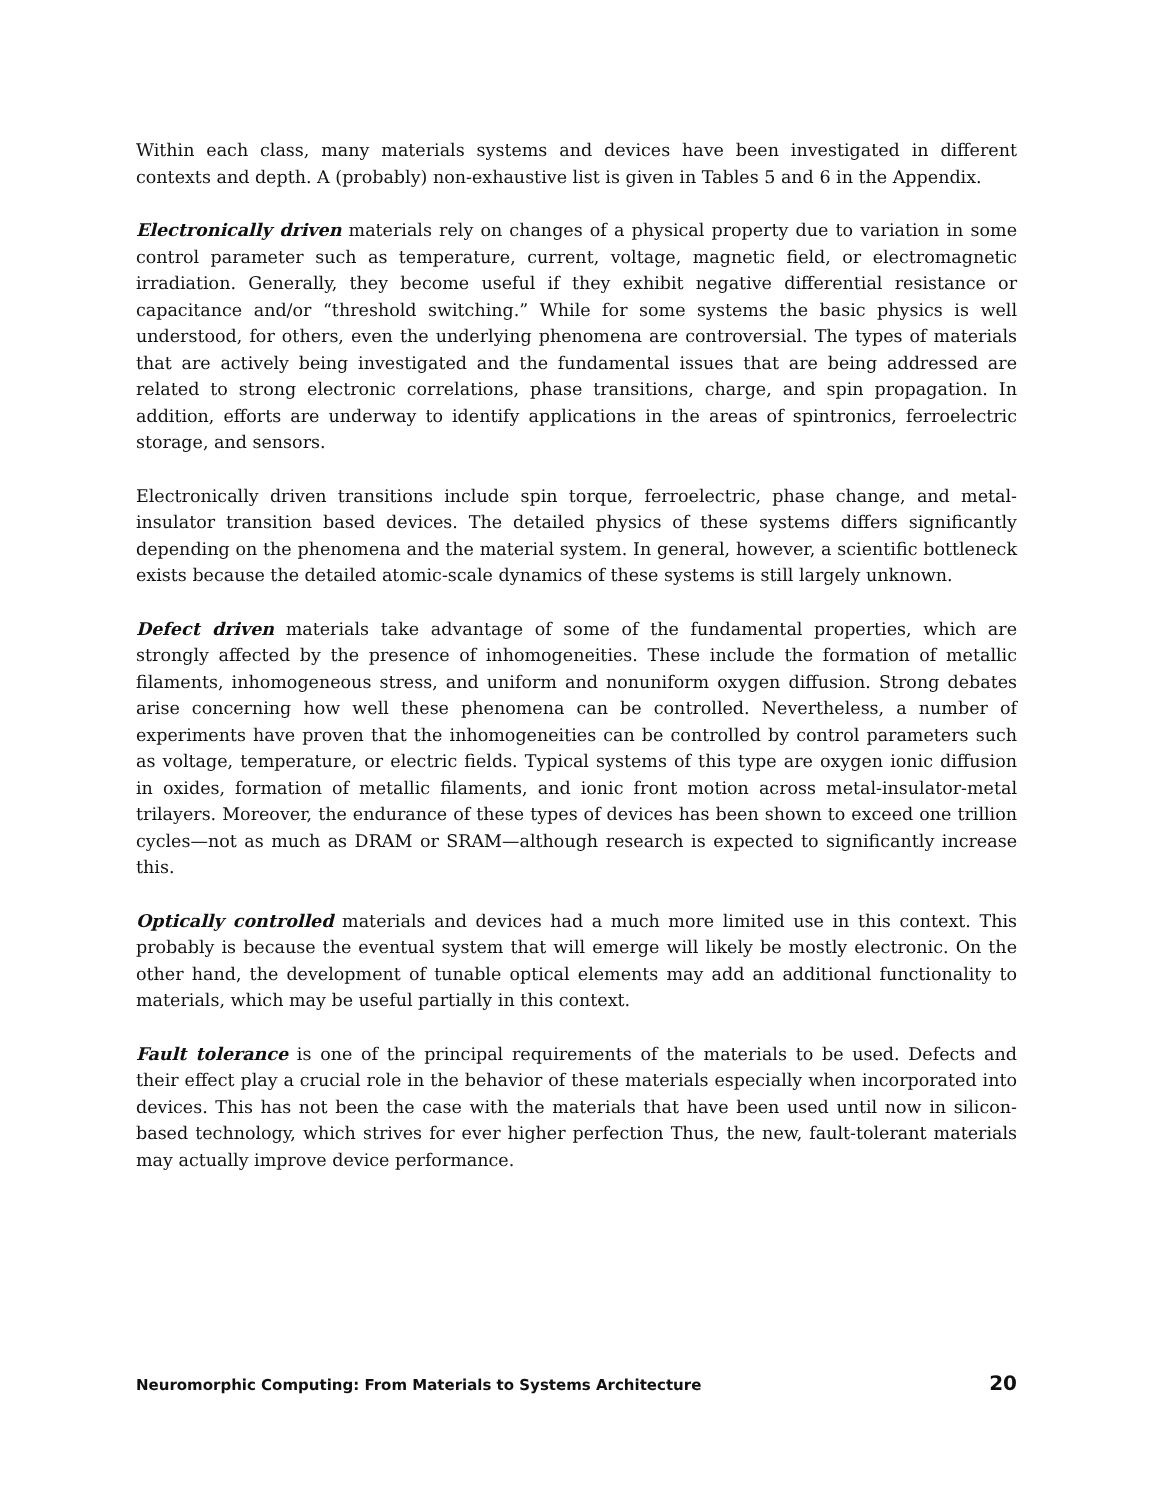Within each class, many materials systems and devices have been investigated in different contexts and depth. A (probably) non-exhaustive list is given in Tables 5 and 6 in the Appendix.
Electronically driven materials rely on changes of a physical property due to variation in some control parameter such as temperature, current, voltage, magnetic field, or electromagnetic irradiation. Generally, they become useful if they exhibit negative differential resistance or capacitance and/or “threshold switching.” While for some systems the basic physics is well understood, for others, even the underlying phenomena are controversial. The types of materials that are actively being investigated and the fundamental issues that are being addressed are related to strong electronic correlations, phase transitions, charge, and spin propagation. In addition, efforts are underway to identify applications in the areas of spintronics, ferroelectric storage, and sensors.
Electronically driven transitions include spin torque, ferroelectric, phase change, and metal-insulator transition based devices. The detailed physics of these systems differs significantly depending on the phenomena and the material system. In general, however, a scientific bottleneck exists because the detailed atomic-scale dynamics of these systems is still largely unknown.
Defect driven materials take advantage of some of the fundamental properties, which are strongly affected by the presence of inhomogeneities. These include the formation of metallic filaments, inhomogeneous stress, and uniform and nonuniform oxygen diffusion. Strong debates arise concerning how well these phenomena can be controlled. Nevertheless, a number of experiments have proven that the inhomogeneities can be controlled by control parameters such as voltage, temperature, or electric fields. Typical systems of this type are oxygen ionic diffusion in oxides, formation of metallic filaments, and ionic front motion across metal-insulator-metal trilayers. Moreover, the endurance of these types of devices has been shown to exceed one trillion cycles—not as much as DRAM or SRAM—although research is expected to significantly increase this.
Optically controlled materials and devices had a much more limited use in this context. This probably is because the eventual system that will emerge will likely be mostly electronic. On the other hand, the development of tunable optical elements may add an additional functionality to materials, which may be useful partially in this context.
Fault tolerance is one of the principal requirements of the materials to be used. Defects and their effect play a crucial role in the behavior of these materials especially when incorporated into devices. This has not been the case with the materials that have been used until now in silicon-based technology, which strives for ever higher perfection Thus, the new, fault-tolerant materials may actually improve device performance.
Neuromorphic Computing: From Materials to Systems Architecture 20